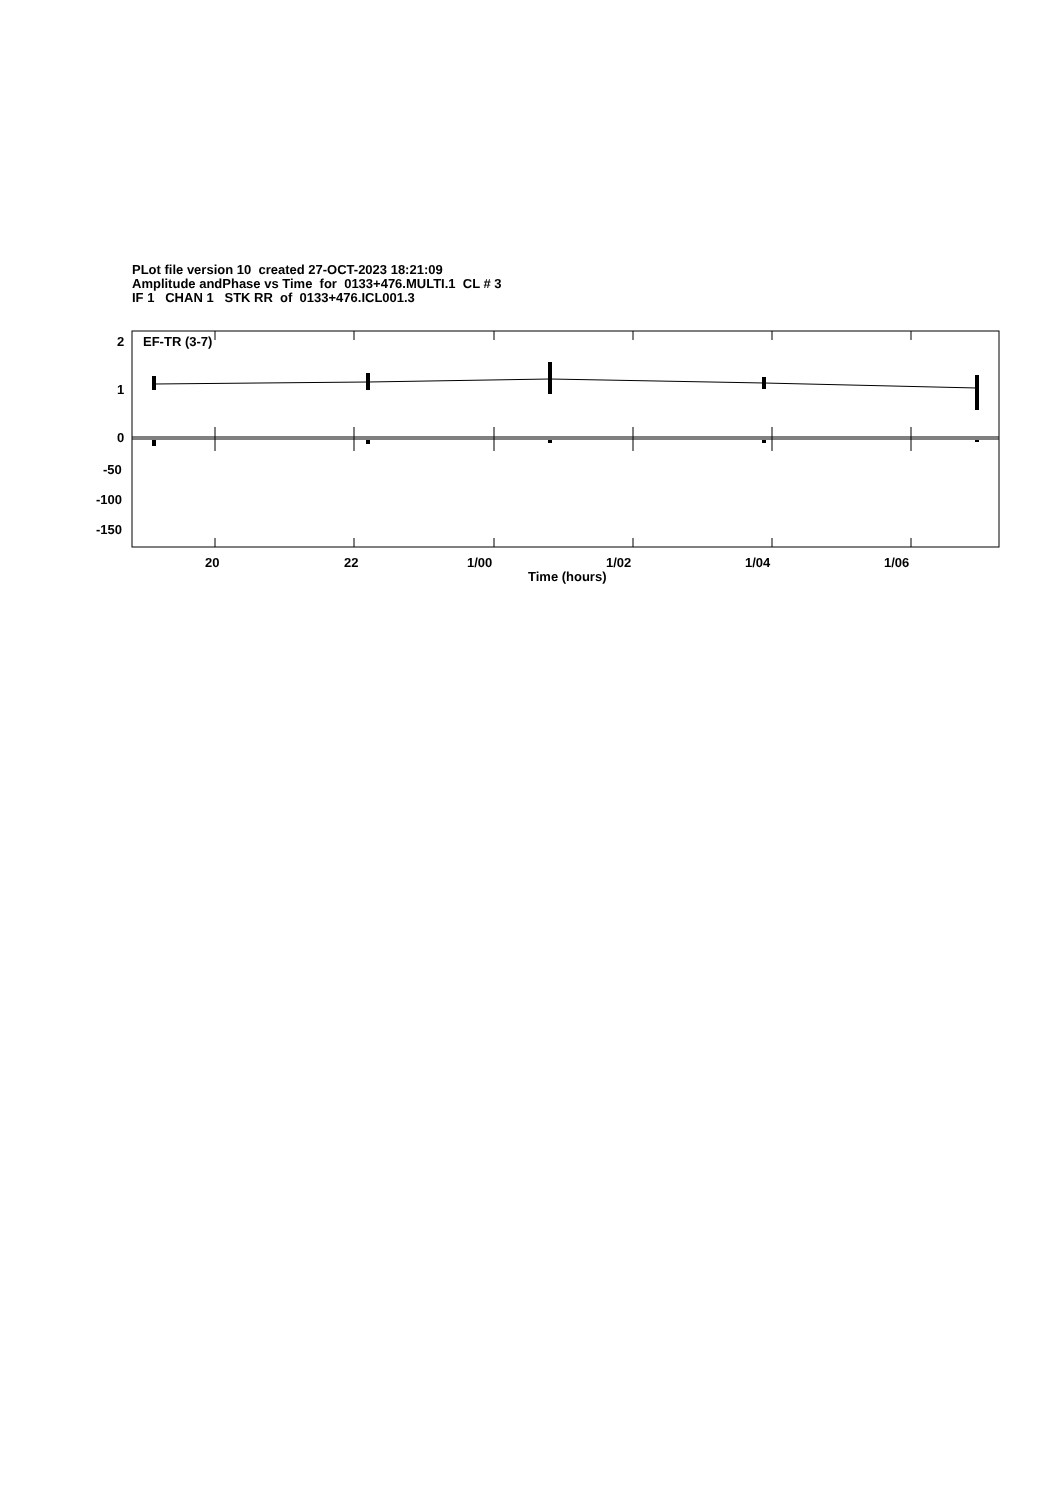PLot file version 10 created 27-OCT-2023 18:21:09
Amplitude andPhase vs Time for 0133+476.MULTI.1 CL # 3
IF 1 CHAN 1 STK RR of 0133+476.ICL001.3
EF-TR (3-7)
2
1
0
-50
-100
-150
20 22 1/00 1/02 1/04 1/06
Time (hours)